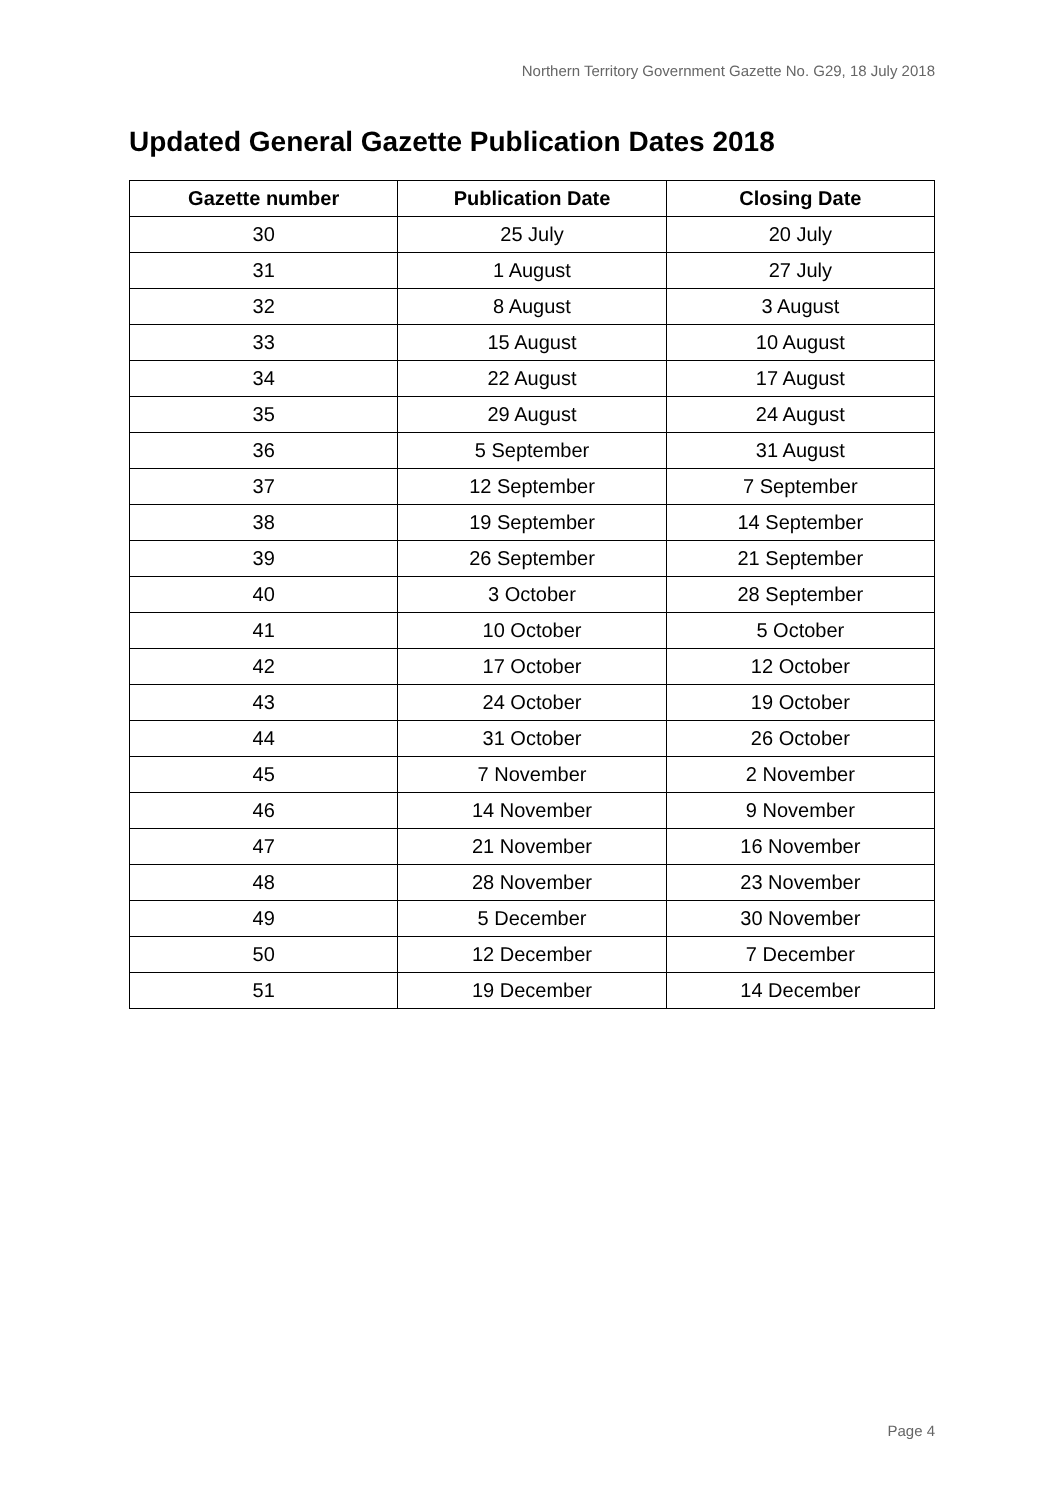Northern Territory Government Gazette No. G29, 18 July 2018
Updated General Gazette Publication Dates 2018
| Gazette number | Publication Date | Closing Date |
| --- | --- | --- |
| 30 | 25 July | 20 July |
| 31 | 1 August | 27 July |
| 32 | 8 August | 3 August |
| 33 | 15 August | 10 August |
| 34 | 22 August | 17 August |
| 35 | 29 August | 24 August |
| 36 | 5 September | 31 August |
| 37 | 12 September | 7 September |
| 38 | 19 September | 14 September |
| 39 | 26 September | 21 September |
| 40 | 3 October | 28 September |
| 41 | 10 October | 5 October |
| 42 | 17 October | 12 October |
| 43 | 24 October | 19 October |
| 44 | 31 October | 26 October |
| 45 | 7 November | 2 November |
| 46 | 14 November | 9 November |
| 47 | 21 November | 16 November |
| 48 | 28 November | 23 November |
| 49 | 5 December | 30 November |
| 50 | 12 December | 7 December |
| 51 | 19 December | 14 December |
Page 4